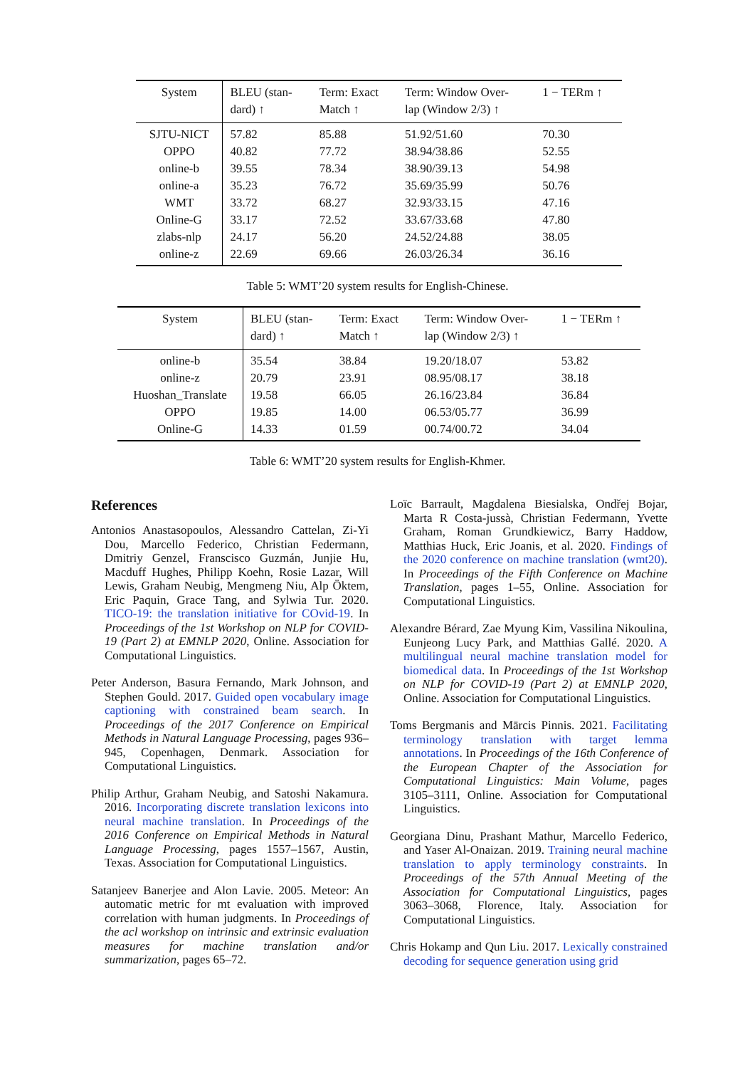| System | BLEU (stan- dard) ↑ | Term: Exact Match ↑ | Term: Window Over- lap (Window 2/3) ↑ | 1 − TERm ↑ |
| --- | --- | --- | --- | --- |
| SJTU-NICT | 57.82 | 85.88 | 51.92/51.60 | 70.30 |
| OPPO | 40.82 | 77.72 | 38.94/38.86 | 52.55 |
| online-b | 39.55 | 78.34 | 38.90/39.13 | 54.98 |
| online-a | 35.23 | 76.72 | 35.69/35.99 | 50.76 |
| WMT | 33.72 | 68.27 | 32.93/33.15 | 47.16 |
| Online-G | 33.17 | 72.52 | 33.67/33.68 | 47.80 |
| zlabs-nlp | 24.17 | 56.20 | 24.52/24.88 | 38.05 |
| online-z | 22.69 | 69.66 | 26.03/26.34 | 36.16 |
Table 5: WMT’20 system results for English-Chinese.
| System | BLEU (stan- dard) ↑ | Term: Exact Match ↑ | Term: Window Over- lap (Window 2/3) ↑ | 1 − TERm ↑ |
| --- | --- | --- | --- | --- |
| online-b | 35.54 | 38.84 | 19.20/18.07 | 53.82 |
| online-z | 20.79 | 23.91 | 08.95/08.17 | 38.18 |
| Huoshan_Translate | 19.58 | 66.05 | 26.16/23.84 | 36.84 |
| OPPO | 19.85 | 14.00 | 06.53/05.77 | 36.99 |
| Online-G | 14.33 | 01.59 | 00.74/00.72 | 34.04 |
Table 6: WMT’20 system results for English-Khmer.
References
Antonios Anastasopoulos, Alessandro Cattelan, Zi-Yi Dou, Marcello Federico, Christian Federmann, Dmitriy Genzel, Franscisco Guzmán, Junjie Hu, Macduff Hughes, Philipp Koehn, Rosie Lazar, Will Lewis, Graham Neubig, Mengmeng Niu, Alp Öktem, Eric Paquin, Grace Tang, and Sylwia Tur. 2020. TICO-19: the translation initiative for COvid-19. In Proceedings of the 1st Workshop on NLP for COVID-19 (Part 2) at EMNLP 2020, Online. Association for Computational Linguistics.
Peter Anderson, Basura Fernando, Mark Johnson, and Stephen Gould. 2017. Guided open vocabulary image captioning with constrained beam search. In Proceedings of the 2017 Conference on Empirical Methods in Natural Language Processing, pages 936–945, Copenhagen, Denmark. Association for Computational Linguistics.
Philip Arthur, Graham Neubig, and Satoshi Nakamura. 2016. Incorporating discrete translation lexicons into neural machine translation. In Proceedings of the 2016 Conference on Empirical Methods in Natural Language Processing, pages 1557–1567, Austin, Texas. Association for Computational Linguistics.
Satanjeev Banerjee and Alon Lavie. 2005. Meteor: An automatic metric for mt evaluation with improved correlation with human judgments. In Proceedings of the acl workshop on intrinsic and extrinsic evaluation measures for machine translation and/or summarization, pages 65–72.
Loïc Barrault, Magdalena Biesialska, Ondřej Bojar, Marta R Costa-jussà, Christian Federmann, Yvette Graham, Roman Grundkiewicz, Barry Haddow, Matthias Huck, Eric Joanis, et al. 2020. Findings of the 2020 conference on machine translation (wmt20). In Proceedings of the Fifth Conference on Machine Translation, pages 1–55, Online. Association for Computational Linguistics.
Alexandre Bérard, Zae Myung Kim, Vassilina Nikoulina, Eunjeong Lucy Park, and Matthias Gallé. 2020. A multilingual neural machine translation model for biomedical data. In Proceedings of the 1st Workshop on NLP for COVID-19 (Part 2) at EMNLP 2020, Online. Association for Computational Linguistics.
Toms Bergmanis and Mārcis Pinnis. 2021. Facilitating terminology translation with target lemma annotations. In Proceedings of the 16th Conference of the European Chapter of the Association for Computational Linguistics: Main Volume, pages 3105–3111, Online. Association for Computational Linguistics.
Georgiana Dinu, Prashant Mathur, Marcello Federico, and Yaser Al-Onaizan. 2019. Training neural machine translation to apply terminology constraints. In Proceedings of the 57th Annual Meeting of the Association for Computational Linguistics, pages 3063–3068, Florence, Italy. Association for Computational Linguistics.
Chris Hokamp and Qun Liu. 2017. Lexically constrained decoding for sequence generation using grid